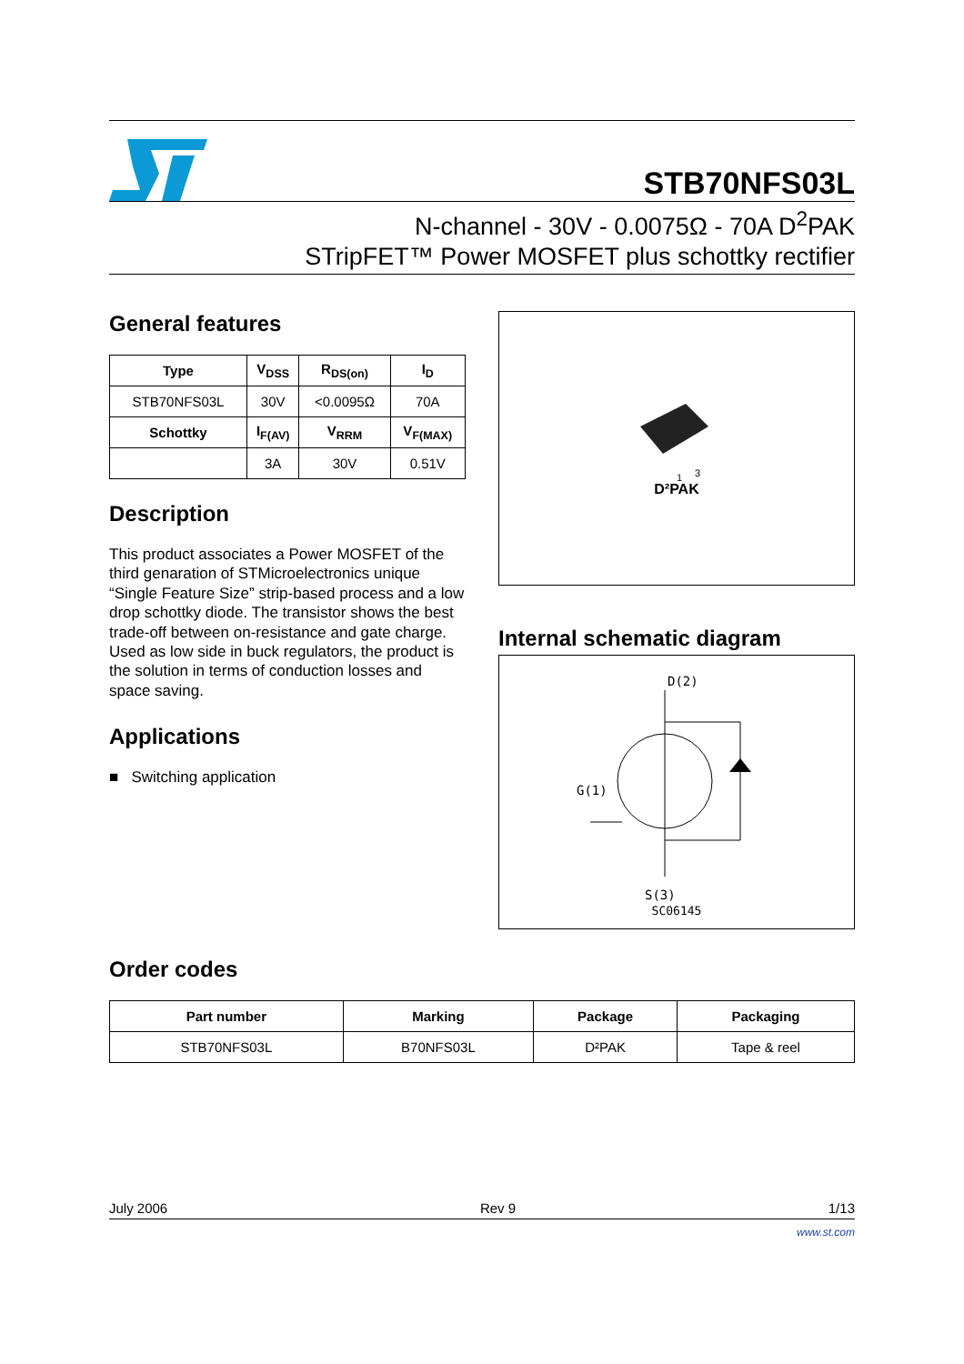STB70NFS03L
N-channel - 30V - 0.0075Ω - 70A D<sup>2</sup>PAK
STripFET™ Power MOSFET plus schottky rectifier
General features
| Type | V<sub>DSS</sub> | R<sub>DS(on)</sub> | I<sub>D</sub> |
| --- | --- | --- | --- |
| STB70NFS03L | 30V | <0.0095Ω | 70A |
| Schottky | I<sub>F(AV)</sub> | V<sub>RRM</sub> | V<sub>F(MAX)</sub> |
| | 3A | 30V | 0.51V |
Description
This product associates a Power MOSFET of the third genaration of STMicroelectronics unique “Single Feature Size” strip-based process and a low drop schottky diode. The transistor shows the best trade-off between on-resistance and gate charge. Used as low side in buck regulators, the product is the solution in terms of conduction losses and space saving.
Applications
■ Switching application
3
1
D²PAK
Internal schematic diagram
D(2)
G(1)
S(3)
SC06145
Order codes
| Part number | Marking | Package | Packaging |
| --- | --- | --- | --- |
| STB70NFS03L | B70NFS03L | D²PAK | Tape & reel |
July 2006 Rev 9 1/13
www.st.com